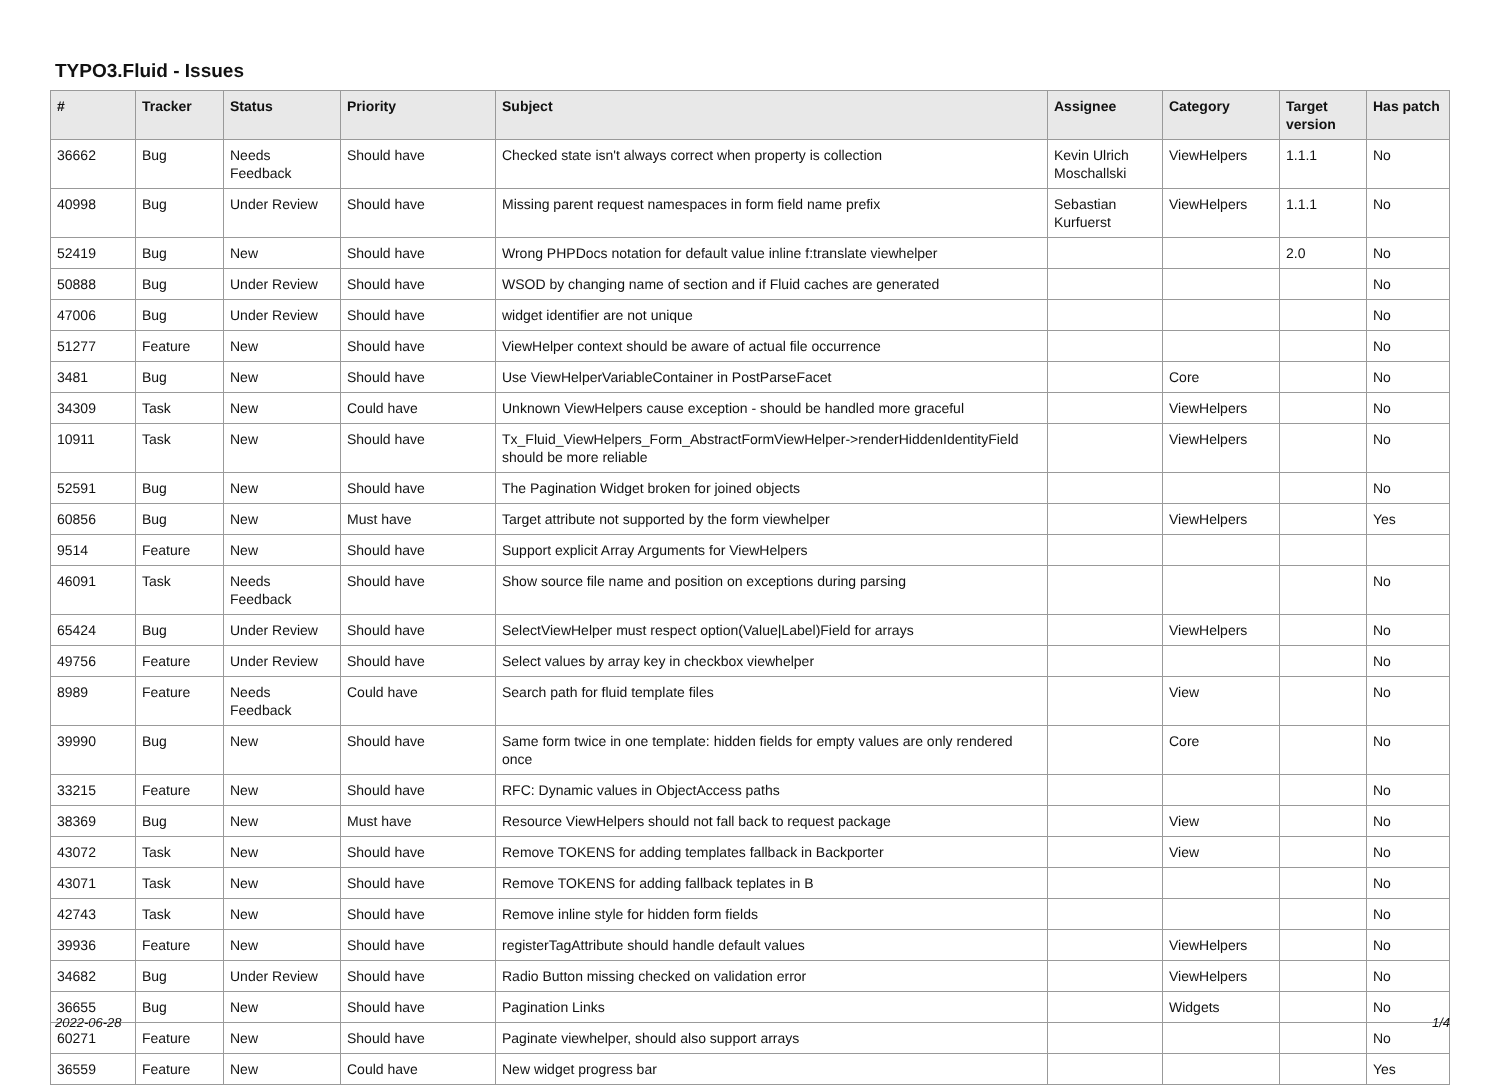TYPO3.Fluid - Issues
| # | Tracker | Status | Priority | Subject | Assignee | Category | Target version | Has patch |
| --- | --- | --- | --- | --- | --- | --- | --- | --- |
| 36662 | Bug | Needs Feedback | Should have | Checked state isn't always correct when property is collection | Kevin Ulrich Moschallski | ViewHelpers | 1.1.1 | No |
| 40998 | Bug | Under Review | Should have | Missing parent request namespaces in form field name prefix | Sebastian Kurfuerst | ViewHelpers | 1.1.1 | No |
| 52419 | Bug | New | Should have | Wrong PHPDocs notation for default value inline f:translate viewhelper | | | 2.0 | No |
| 50888 | Bug | Under Review | Should have | WSOD by changing name of section and if Fluid caches are generated | | | | No |
| 47006 | Bug | Under Review | Should have | widget identifier are not unique | | | | No |
| 51277 | Feature | New | Should have | ViewHelper context should be aware of actual file occurrence | | | | No |
| 3481 | Bug | New | Should have | Use ViewHelperVariableContainer in PostParseFacet | | Core | | No |
| 34309 | Task | New | Could have | Unknown ViewHelpers cause exception - should be handled more graceful | | ViewHelpers | | No |
| 10911 | Task | New | Should have | Tx_Fluid_ViewHelpers_Form_AbstractFormViewHelper->renderHiddenIdentityField should be more reliable | | ViewHelpers | | No |
| 52591 | Bug | New | Should have | The Pagination Widget broken for joined objects | | | | No |
| 60856 | Bug | New | Must have | Target attribute not supported by the form viewhelper | | ViewHelpers | | Yes |
| 9514 | Feature | New | Should have | Support explicit Array Arguments for ViewHelpers | | | | |
| 46091 | Task | Needs Feedback | Should have | Show source file name and position on exceptions during parsing | | | | No |
| 65424 | Bug | Under Review | Should have | SelectViewHelper must respect option(Value/Label)Field for arrays | | ViewHelpers | | No |
| 49756 | Feature | Under Review | Should have | Select values by array key in checkbox viewhelper | | | | No |
| 8989 | Feature | Needs Feedback | Could have | Search path for fluid template files | | View | | No |
| 39990 | Bug | New | Should have | Same form twice in one template: hidden fields for empty values are only rendered once | | Core | | No |
| 33215 | Feature | New | Should have | RFC: Dynamic values in ObjectAccess paths | | | | No |
| 38369 | Bug | New | Must have | Resource ViewHelpers should not fall back to request package | | View | | No |
| 43072 | Task | New | Should have | Remove TOKENS for adding templates fallback in Backporter | | View | | No |
| 43071 | Task | New | Should have | Remove TOKENS for adding fallback teplates in B | | | | No |
| 42743 | Task | New | Should have | Remove inline style for hidden form fields | | | | No |
| 39936 | Feature | New | Should have | registerTagAttribute should handle default values | | ViewHelpers | | No |
| 34682 | Bug | Under Review | Should have | Radio Button missing checked on validation error | | ViewHelpers | | No |
| 36655 | Bug | New | Should have | Pagination Links | | Widgets | | No |
| 60271 | Feature | New | Should have | Paginate viewhelper, should also support arrays | | | | No |
| 36559 | Feature | New | Could have | New widget progress bar | | | | Yes |
2022-06-28 1/4